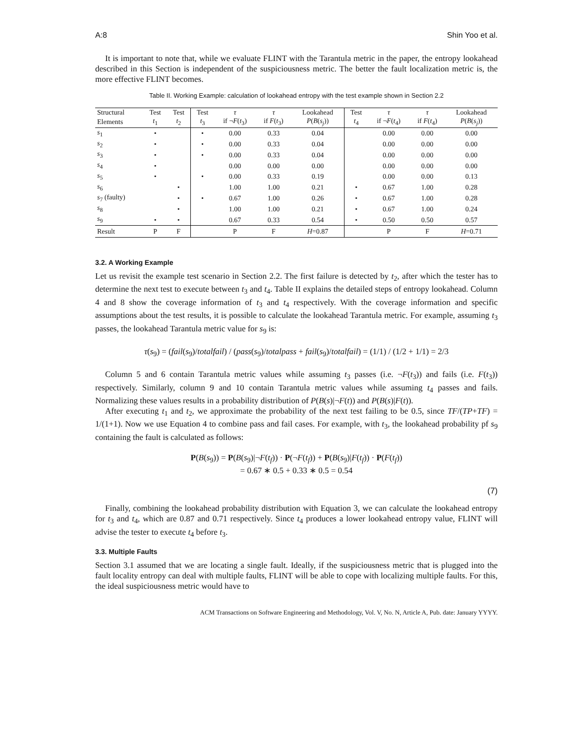A:8 Shin Yoo et al.
It is important to note that, while we evaluate FLINT with the Tarantula metric in the paper, the entropy lookahead described in this Section is independent of the suspiciousness metric. The better the fault localization metric is, the more effective FLINT becomes.
Table II. Working Example: calculation of lookahead entropy with the test example shown in Section 2.2
| Structural | Test | Test | Test | τ | τ | Lookahead | Test | τ | τ | Lookahead |
| --- | --- | --- | --- | --- | --- | --- | --- | --- | --- | --- |
| Elements | t<sub>1</sub> | t<sub>2</sub> | t<sub>3</sub> | if ¬ F ( t<sub>3</sub>) | if F ( t<sub>3</sub>) | P ( B ( s<sub>j</sub> )) | t<sub>4</sub> | if ¬ F ( t<sub>4</sub>) | if F ( t<sub>4</sub>) | P ( B ( s<sub>j</sub> )) |
| s<sub>1</sub> | • | | • | 0.00 | 0.33 | 0.04 | | 0.00 | 0.00 | 0.00 |
| s<sub>2</sub> | • | | • | 0.00 | 0.33 | 0.04 | | 0.00 | 0.00 | 0.00 |
| s<sub>3</sub> | • | | • | 0.00 | 0.33 | 0.04 | | 0.00 | 0.00 | 0.00 |
| s<sub>4</sub> | • | | | 0.00 | 0.00 | 0.00 | | 0.00 | 0.00 | 0.00 |
| s<sub>5</sub> | • | | • | 0.00 | 0.33 | 0.19 | | 0.00 | 0.00 | 0.13 |
| s<sub>6</sub> | | • | | 1.00 | 1.00 | 0.21 | • | 0.67 | 1.00 | 0.28 |
| s<sub>7</sub> (faulty) | | • | • | 0.67 | 1.00 | 0.26 | • | 0.67 | 1.00 | 0.28 |
| s<sub>8</sub> | | • | | 1.00 | 1.00 | 0.21 | • | 0.67 | 1.00 | 0.24 |
| s<sub>9</sub> | • | • | | 0.67 | 0.33 | 0.54 | • | 0.50 | 0.50 | 0.57 |
| Result | P | F | | P | F | H =0.87 | | P | F | H =0.71 |
3.2. A Working Example
Let us revisit the example test scenario in Section 2.2. The first failure is detected by t<sub>2</sub>, after which the tester has to determine the next test to execute between t<sub>3</sub> and t<sub>4</sub>. Table II explains the detailed steps of entropy lookahead. Column 4 and 8 show the coverage information of t<sub>3</sub> and t<sub>4</sub> respectively. With the coverage information and specific assumptions about the test results, it is possible to calculate the lookahead Tarantula metric. For example, assuming t<sub>3</sub> passes, the lookahead Tarantula metric value for s<sub>9</sub> is:
τ(s<sub>9</sub>) = (fail(s<sub>9</sub>)/totalfail) / (pass(s<sub>9</sub>)/totalpass + fail(s<sub>9</sub>)/totalfail) = (1/1) / (1/2 + 1/1) = 2/3
Column 5 and 6 contain Tarantula metric values while assuming t<sub>3</sub> passes (i.e. ¬F(t<sub>3</sub>)) and fails (i.e. F(t<sub>3</sub>)) respectively. Similarly, column 9 and 10 contain Tarantula metric values while assuming t<sub>4</sub> passes and fails. Normalizing these values results in a probability distribution of P(B(s)|¬F(t)) and P(B(s)|F(t)).
After executing t<sub>1</sub> and t<sub>2</sub>, we approximate the probability of the next test failing to be 0.5, since TF/(TP+TF) = 1/(1+1). Now we use Equation 4 to combine pass and fail cases. For example, with t<sub>3</sub>, the lookahead probability pf s<sub>9</sub> containing the fault is calculated as follows:
P(B(s<sub>9</sub>)) = P(B(s<sub>9</sub>)|¬F(t<sub>f</sub>)) · P(¬F(t<sub>f</sub>)) + P(B(s<sub>9</sub>)|F(t<sub>f</sub>)) · P(F(t<sub>f</sub>))
= 0.67 ∗ 0.5 + 0.33 ∗ 0.5 = 0.54
(7)
Finally, combining the lookahead probability distribution with Equation 3, we can calculate the lookahead entropy for t<sub>3</sub> and t<sub>4</sub>, which are 0.87 and 0.71 respectively. Since t<sub>4</sub> produces a lower lookahead entropy value, FLINT will advise the tester to execute t<sub>4</sub> before t<sub>3</sub>.
3.3. Multiple Faults
Section 3.1 assumed that we are locating a single fault. Ideally, if the suspiciousness metric that is plugged into the fault locality entropy can deal with multiple faults, FLINT will be able to cope with localizing multiple faults. For this, the ideal suspiciousness metric would have to
ACM Transactions on Software Engineering and Methodology, Vol. V, No. N, Article A, Pub. date: January YYYY.